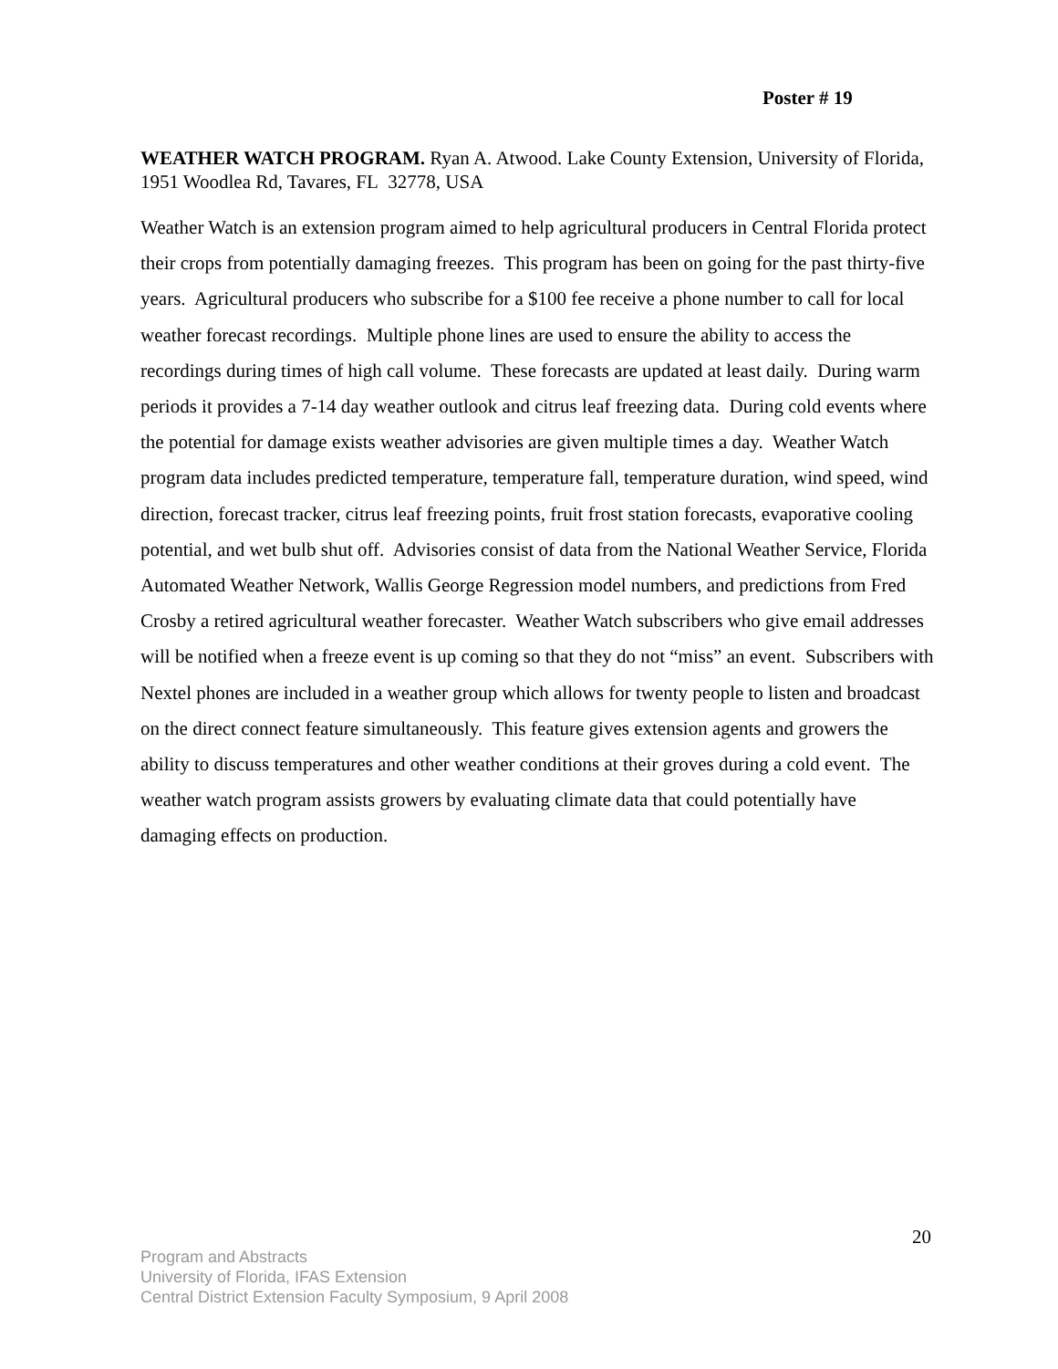Poster # 19
WEATHER WATCH PROGRAM. Ryan A. Atwood. Lake County Extension, University of Florida, 1951 Woodlea Rd, Tavares, FL 32778, USA
Weather Watch is an extension program aimed to help agricultural producers in Central Florida protect their crops from potentially damaging freezes. This program has been on going for the past thirty-five years. Agricultural producers who subscribe for a $100 fee receive a phone number to call for local weather forecast recordings. Multiple phone lines are used to ensure the ability to access the recordings during times of high call volume. These forecasts are updated at least daily. During warm periods it provides a 7-14 day weather outlook and citrus leaf freezing data. During cold events where the potential for damage exists weather advisories are given multiple times a day. Weather Watch program data includes predicted temperature, temperature fall, temperature duration, wind speed, wind direction, forecast tracker, citrus leaf freezing points, fruit frost station forecasts, evaporative cooling potential, and wet bulb shut off. Advisories consist of data from the National Weather Service, Florida Automated Weather Network, Wallis George Regression model numbers, and predictions from Fred Crosby a retired agricultural weather forecaster. Weather Watch subscribers who give email addresses will be notified when a freeze event is up coming so that they do not “miss” an event. Subscribers with Nextel phones are included in a weather group which allows for twenty people to listen and broadcast on the direct connect feature simultaneously. This feature gives extension agents and growers the ability to discuss temperatures and other weather conditions at their groves during a cold event. The weather watch program assists growers by evaluating climate data that could potentially have damaging effects on production.
20
Program and Abstracts
University of Florida, IFAS Extension
Central District Extension Faculty Symposium, 9 April 2008